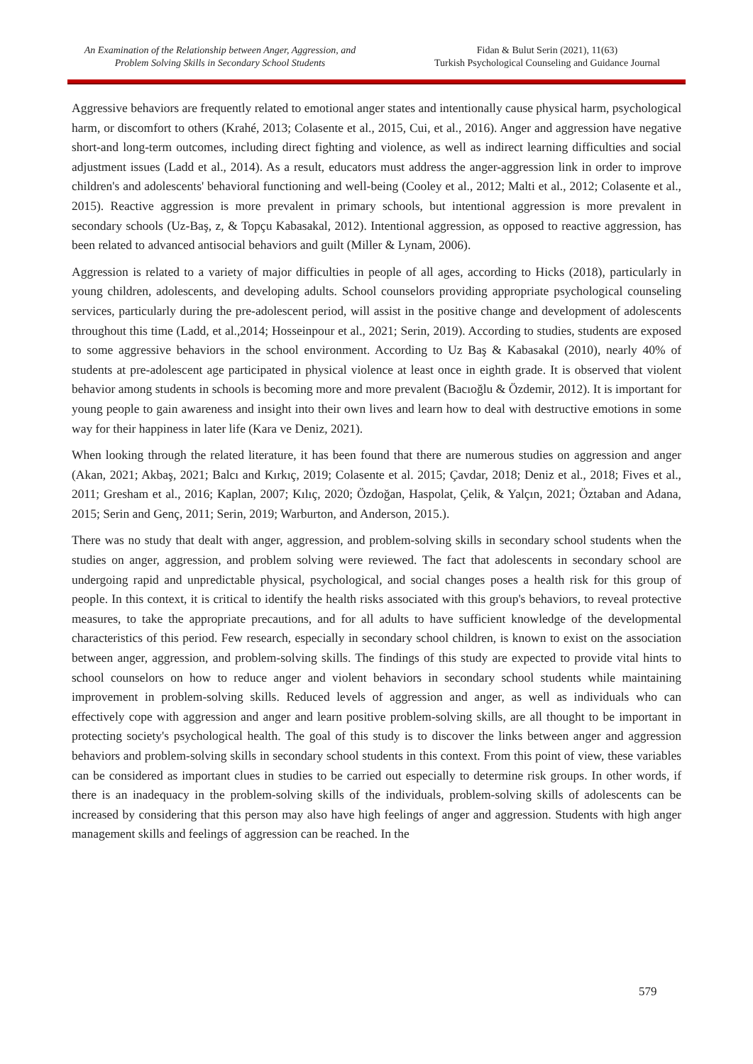An Examination of the Relationship between Anger, Aggression, and Problem Solving Skills in Secondary School Students
Fidan & Bulut Serin (2021), 11(63)
Turkish Psychological Counseling and Guidance Journal
Aggressive behaviors are frequently related to emotional anger states and intentionally cause physical harm, psychological harm, or discomfort to others (Krahé, 2013; Colasente et al., 2015, Cui, et al., 2016). Anger and aggression have negative short-and long-term outcomes, including direct fighting and violence, as well as indirect learning difficulties and social adjustment issues (Ladd et al., 2014). As a result, educators must address the anger-aggression link in order to improve children's and adolescents' behavioral functioning and well-being (Cooley et al., 2012; Malti et al., 2012; Colasente et al., 2015). Reactive aggression is more prevalent in primary schools, but intentional aggression is more prevalent in secondary schools (Uz-Baş, z, & Topçu Kabasakal, 2012). Intentional aggression, as opposed to reactive aggression, has been related to advanced antisocial behaviors and guilt (Miller & Lynam, 2006).
Aggression is related to a variety of major difficulties in people of all ages, according to Hicks (2018), particularly in young children, adolescents, and developing adults. School counselors providing appropriate psychological counseling services, particularly during the pre-adolescent period, will assist in the positive change and development of adolescents throughout this time (Ladd, et al.,2014; Hosseinpour et al., 2021; Serin, 2019). According to studies, students are exposed to some aggressive behaviors in the school environment. According to Uz Baş & Kabasakal (2010), nearly 40% of students at pre-adolescent age participated in physical violence at least once in eighth grade. It is observed that violent behavior among students in schools is becoming more and more prevalent (Bacıoğlu & Özdemir, 2012). It is important for young people to gain awareness and insight into their own lives and learn how to deal with destructive emotions in some way for their happiness in later life (Kara ve Deniz, 2021).
When looking through the related literature, it has been found that there are numerous studies on aggression and anger (Akan, 2021; Akbaş, 2021; Balcı and Kırkıç, 2019; Colasente et al. 2015; Çavdar, 2018; Deniz et al., 2018; Fives et al., 2011; Gresham et al., 2016; Kaplan, 2007; Kılıç, 2020; Özdoğan, Haspolat, Çelik, & Yalçın, 2021; Öztaban and Adana, 2015; Serin and Genç, 2011; Serin, 2019; Warburton, and Anderson, 2015.).
There was no study that dealt with anger, aggression, and problem-solving skills in secondary school students when the studies on anger, aggression, and problem solving were reviewed. The fact that adolescents in secondary school are undergoing rapid and unpredictable physical, psychological, and social changes poses a health risk for this group of people. In this context, it is critical to identify the health risks associated with this group's behaviors, to reveal protective measures, to take the appropriate precautions, and for all adults to have sufficient knowledge of the developmental characteristics of this period. Few research, especially in secondary school children, is known to exist on the association between anger, aggression, and problem-solving skills. The findings of this study are expected to provide vital hints to school counselors on how to reduce anger and violent behaviors in secondary school students while maintaining improvement in problem-solving skills. Reduced levels of aggression and anger, as well as individuals who can effectively cope with aggression and anger and learn positive problem-solving skills, are all thought to be important in protecting society's psychological health. The goal of this study is to discover the links between anger and aggression behaviors and problem-solving skills in secondary school students in this context. From this point of view, these variables can be considered as important clues in studies to be carried out especially to determine risk groups. In other words, if there is an inadequacy in the problem-solving skills of the individuals, problem-solving skills of adolescents can be increased by considering that this person may also have high feelings of anger and aggression. Students with high anger management skills and feelings of aggression can be reached. In the
579